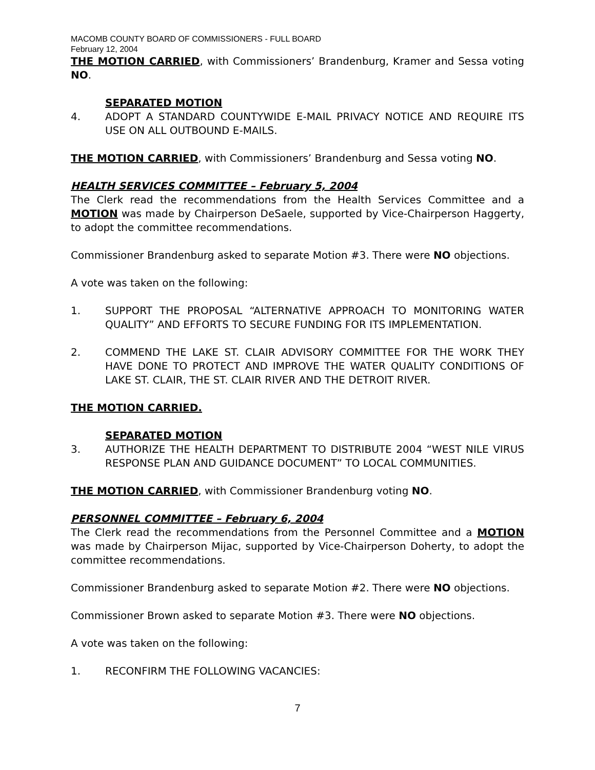MACOMB COUNTY BOARD OF COMMISSIONERS - FULL BOARD
February 12, 2004
THE MOTION CARRIED, with Commissioners’ Brandenburg, Kramer and Sessa voting NO.
SEPARATED MOTION
4. ADOPT A STANDARD COUNTYWIDE E-MAIL PRIVACY NOTICE AND REQUIRE ITS USE ON ALL OUTBOUND E-MAILS.
THE MOTION CARRIED, with Commissioners’ Brandenburg and Sessa voting NO.
HEALTH SERVICES COMMITTEE – February 5, 2004
The Clerk read the recommendations from the Health Services Committee and a MOTION was made by Chairperson DeSaele, supported by Vice-Chairperson Haggerty, to adopt the committee recommendations.
Commissioner Brandenburg asked to separate Motion #3. There were NO objections.
A vote was taken on the following:
1. SUPPORT THE PROPOSAL “ALTERNATIVE APPROACH TO MONITORING WATER QUALITY” AND EFFORTS TO SECURE FUNDING FOR ITS IMPLEMENTATION.
2. COMMEND THE LAKE ST. CLAIR ADVISORY COMMITTEE FOR THE WORK THEY HAVE DONE TO PROTECT AND IMPROVE THE WATER QUALITY CONDITIONS OF LAKE ST. CLAIR, THE ST. CLAIR RIVER AND THE DETROIT RIVER.
THE MOTION CARRIED.
SEPARATED MOTION
3. AUTHORIZE THE HEALTH DEPARTMENT TO DISTRIBUTE 2004 “WEST NILE VIRUS RESPONSE PLAN AND GUIDANCE DOCUMENT” TO LOCAL COMMUNITIES.
THE MOTION CARRIED, with Commissioner Brandenburg voting NO.
PERSONNEL COMMITTEE – February 6, 2004
The Clerk read the recommendations from the Personnel Committee and a MOTION was made by Chairperson Mijac, supported by Vice-Chairperson Doherty, to adopt the committee recommendations.
Commissioner Brandenburg asked to separate Motion #2. There were NO objections.
Commissioner Brown asked to separate Motion #3. There were NO objections.
A vote was taken on the following:
1. RECONFIRM THE FOLLOWING VACANCIES:
7